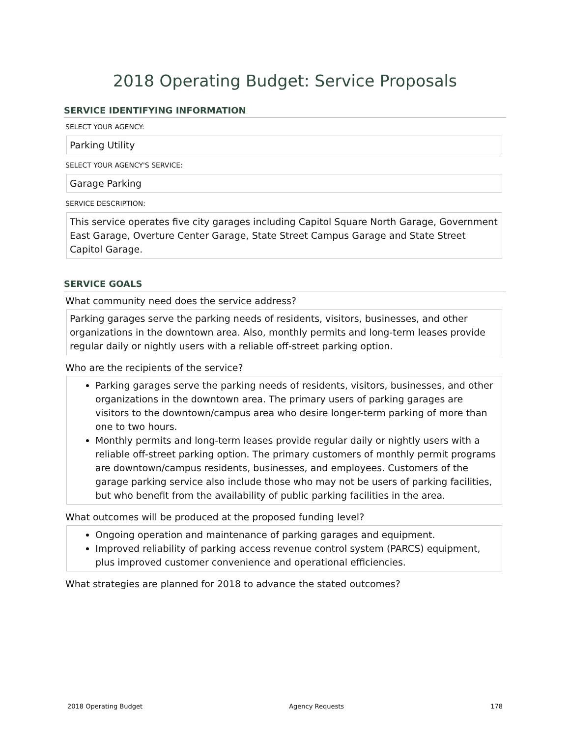2018 Operating Budget: Service Proposals
SERVICE IDENTIFYING INFORMATION
SELECT YOUR AGENCY:
Parking Utility
SELECT YOUR AGENCY'S SERVICE:
Garage Parking
SERVICE DESCRIPTION:
This service operates five city garages including Capitol Square North Garage, Government East Garage, Overture Center Garage, State Street Campus Garage and State Street Capitol Garage.
SERVICE GOALS
What community need does the service address?
Parking garages serve the parking needs of residents, visitors, businesses, and other organizations in the downtown area. Also, monthly permits and long-term leases provide regular daily or nightly users with a reliable off-street parking option.
Who are the recipients of the service?
Parking garages serve the parking needs of residents, visitors, businesses, and other organizations in the downtown area. The primary users of parking garages are visitors to the downtown/campus area who desire longer-term parking of more than one to two hours.
Monthly permits and long-term leases provide regular daily or nightly users with a reliable off-street parking option. The primary customers of monthly permit programs are downtown/campus residents, businesses, and employees. Customers of the garage parking service also include those who may not be users of parking facilities, but who benefit from the availability of public parking facilities in the area.
What outcomes will be produced at the proposed funding level?
Ongoing operation and maintenance of parking garages and equipment.
Improved reliability of parking access revenue control system (PARCS) equipment, plus improved customer convenience and operational efficiencies.
What strategies are planned for 2018 to advance the stated outcomes?
2018 Operating Budget Agency Requests 178